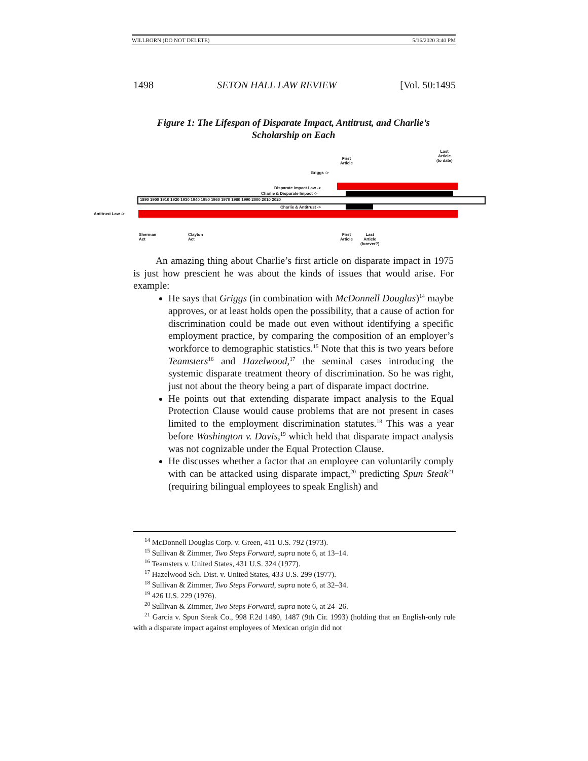WILLBORN (DO NOT DELETE) 5/16/2020 3:40 PM
1498 SETON HALL LAW REVIEW [Vol. 50:1495
Figure 1: The Lifespan of Disparate Impact, Antitrust, and Charlie’s Scholarship on Each
1890 1900 1910 1920 1930 1940 1950 1960 1970 1980 1990 2000 2010 2020
Antitrust Law ->
Disparate Impact Law ->
Charlie & Disparate Impact ->
Charlie & Antitrust ->
Griggs ->
First
Article
Last
Article
(to date)
Sherman
Act
Clayton
Act
First
Article
Last
Article
(forever?)
An amazing thing about Charlie’s first article on disparate impact in 1975 is just how prescient he was about the kinds of issues that would arise. For example:
He says that Griggs (in combination with McDonnell Douglas)<sup>14</sup> maybe approves, or at least holds open the possibility, that a cause of action for discrimination could be made out even without identifying a specific employment practice, by comparing the composition of an employer’s workforce to demographic statistics.<sup>15</sup> Note that this is two years before Teamsters<sup>16</sup> and Hazelwood,<sup>17</sup> the seminal cases introducing the systemic disparate treatment theory of discrimination. So he was right, just not about the theory being a part of disparate impact doctrine.
He points out that extending disparate impact analysis to the Equal Protection Clause would cause problems that are not present in cases limited to the employment discrimination statutes.<sup>18</sup> This was a year before Washington v. Davis,<sup>19</sup> which held that disparate impact analysis was not cognizable under the Equal Protection Clause.
He discusses whether a factor that an employee can voluntarily comply with can be attacked using disparate impact,<sup>20</sup> predicting Spun Steak<sup>21</sup> (requiring bilingual employees to speak English) and
<sup>14</sup> McDonnell Douglas Corp. v. Green, 411 U.S. 792 (1973).
<sup>15</sup> Sullivan & Zimmer, Two Steps Forward, supra note 6, at 13–14.
<sup>16</sup> Teamsters v. United States, 431 U.S. 324 (1977).
<sup>17</sup> Hazelwood Sch. Dist. v. United States, 433 U.S. 299 (1977).
<sup>18</sup> Sullivan & Zimmer, Two Steps Forward, supra note 6, at 32–34.
<sup>19</sup> 426 U.S. 229 (1976).
<sup>20</sup> Sullivan & Zimmer, Two Steps Forward, supra note 6, at 24–26.
<sup>21</sup> Garcia v. Spun Steak Co., 998 F.2d 1480, 1487 (9th Cir. 1993) (holding that an English-only rule with a disparate impact against employees of Mexican origin did not